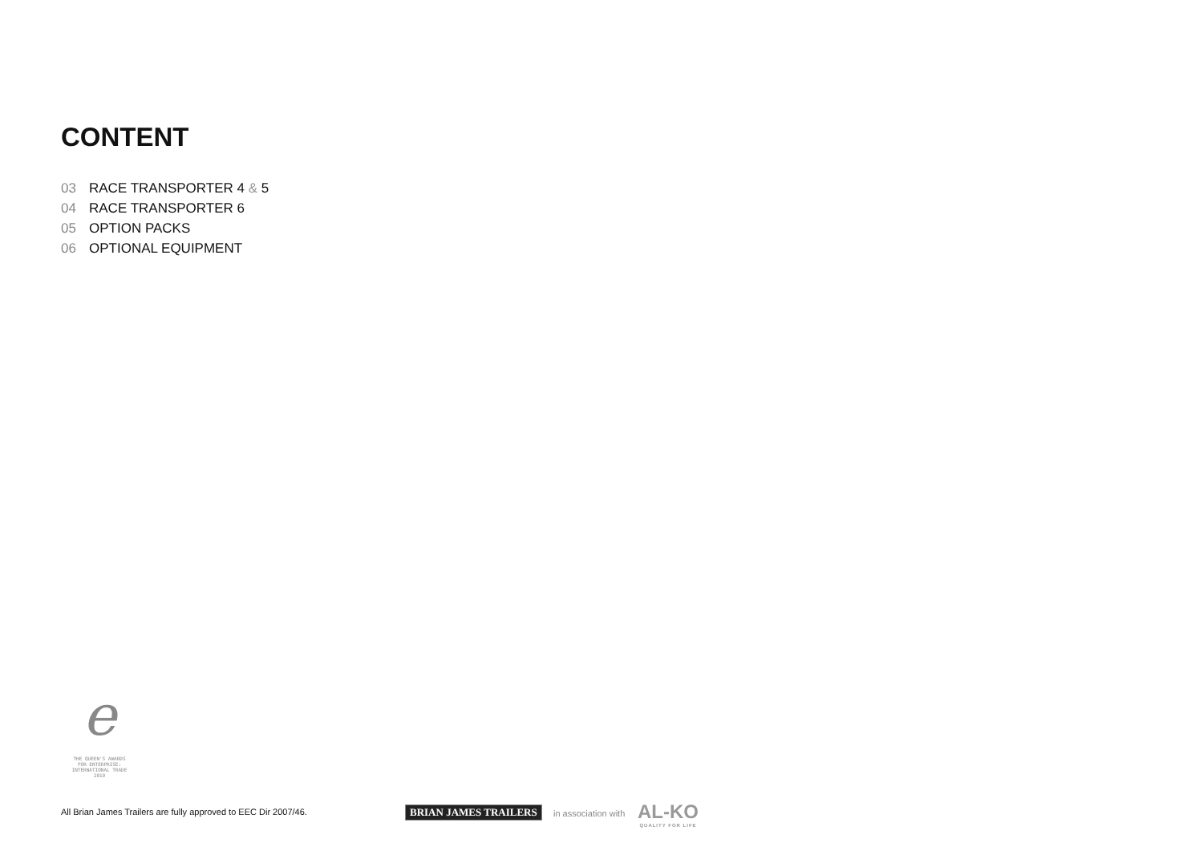CONTENT
03 RACE TRANSPORTER 4 & 5
04 RACE TRANSPORTER 6
05 OPTION PACKS
06 OPTIONAL EQUIPMENT
e
THE QUEEN'S AWARDS
FOR ENTERPRISE:
INTERNATIONAL TRADE
2019
All Brian James Trailers are fully approved to EEC Dir 2007/46.
BRIAN JAMES TRAILERS in association with
AL-KO
QUALITY FOR LIFE